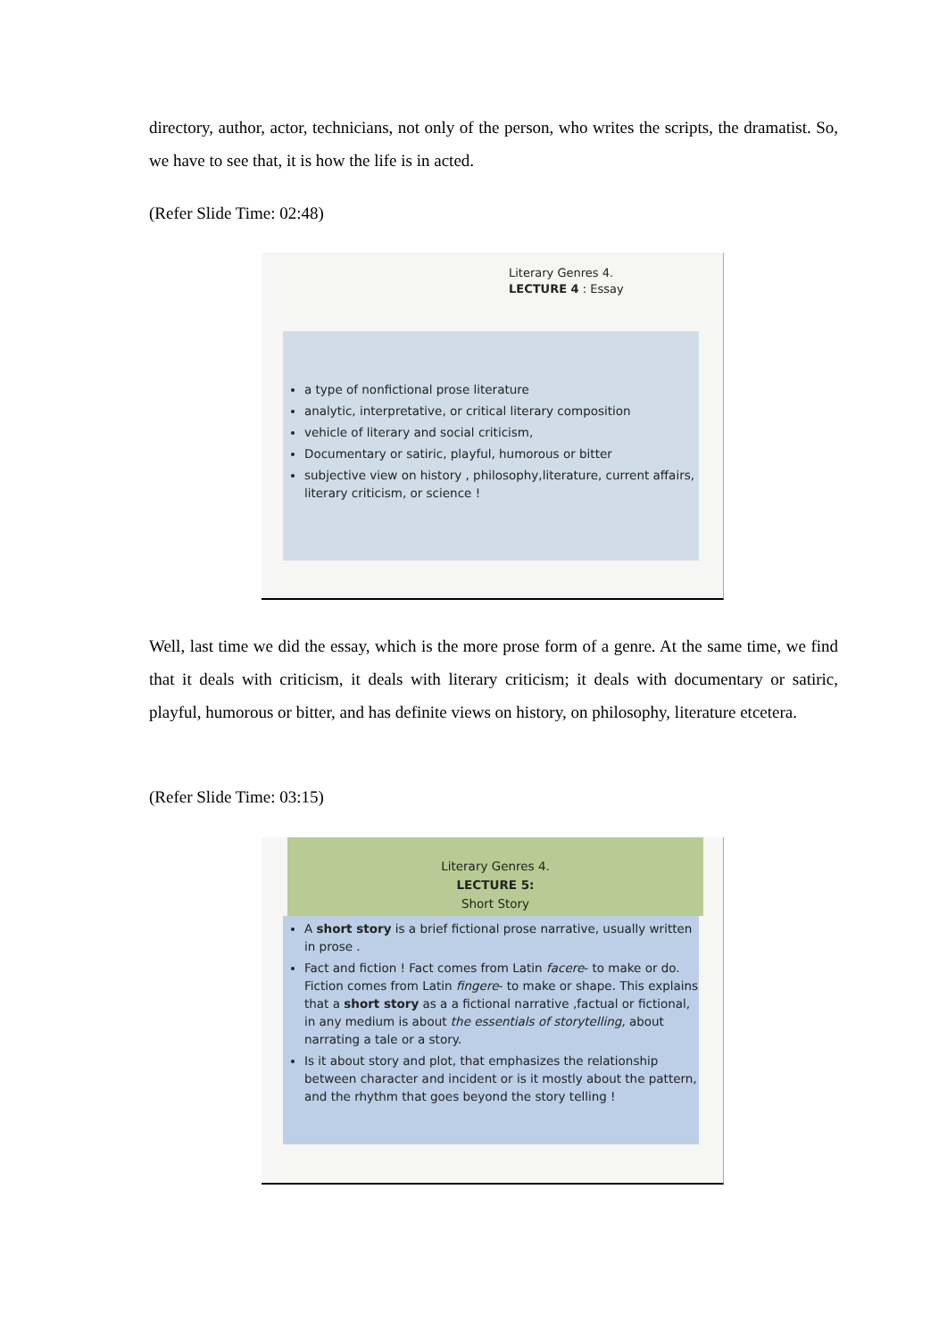directory, author, actor, technicians, not only of the person, who writes the scripts, the dramatist. So, we have to see that, it is how the life is in acted.
(Refer Slide Time: 02:48)
Literary Genres 4.
LECTURE 4 : Essay
a type of nonfictional prose literature
analytic, interpretative, or critical literary composition
vehicle of literary and social criticism,
Documentary or satiric, playful, humorous or bitter
subjective view on history , philosophy,literature, current affairs, literary criticism, or science !
Well, last time we did the essay, which is the more prose form of a genre. At the same time, we find that it deals with criticism, it deals with literary criticism; it deals with documentary or satiric, playful, humorous or bitter, and has definite views on history, on philosophy, literature etcetera.
(Refer Slide Time: 03:15)
Literary Genres 4.
LECTURE 5:
Short Story
A short story is a brief fictional prose narrative, usually written in prose .
Fact and fiction ! Fact comes from Latin facere- to make or do. Fiction comes from Latin fingere- to make or shape. This explains that a short story as a a fictional narrative ,factual or fictional, in any medium is about the essentials of storytelling, about narrating a tale or a story.
Is it about story and plot, that emphasizes the relationship between character and incident or is it mostly about the pattern, and the rhythm that goes beyond the story telling !